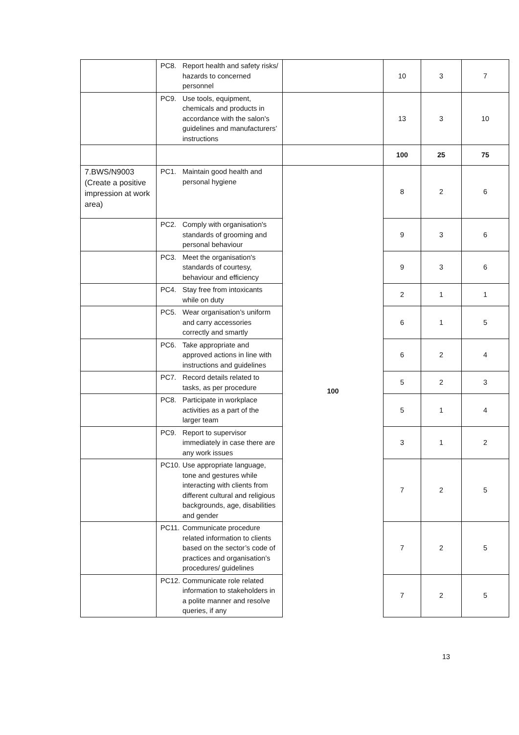| | PC8. Report health and safety risks/ hazards to concerned personnel | | 10 | 3 | 7 |
| | PC9. Use tools, equipment, chemicals and products in accordance with the salon's guidelines and manufacturers’ instructions | | 13 | 3 | 10 |
| | | | 100 | 25 | 75 |
| 7.BWS/N9003 (Create a positive impression at work area) | PC1. Maintain good health and personal hygiene | 100 | 8 | 2 | 6 |
| | PC2. Comply with organisation's standards of grooming and personal behaviour | | 9 | 3 | 6 |
| | PC3. Meet the organisation's standards of courtesy, behaviour and efficiency | | 9 | 3 | 6 |
| | PC4. Stay free from intoxicants while on duty | | 2 | 1 | 1 |
| | PC5. Wear organisation’s uniform and carry accessories correctly and smartly | | 6 | 1 | 5 |
| | PC6. Take appropriate and approved actions in line with instructions and guidelines | | 6 | 2 | 4 |
| | PC7. Record details related to tasks, as per procedure | | 5 | 2 | 3 |
| | PC8. Participate in workplace activities as a part of the larger team | | 5 | 1 | 4 |
| | PC9. Report to supervisor immediately in case there are any work issues | | 3 | 1 | 2 |
| | PC10. Use appropriate language, tone and gestures while interacting with clients from different cultural and religious backgrounds, age, disabilities and gender | | 7 | 2 | 5 |
| | PC11. Communicate procedure related information to clients based on the sector’s code of practices and organisation’s procedures/ guidelines | | 7 | 2 | 5 |
| | PC12. Communicate role related information to stakeholders in a polite manner and resolve queries, if any | | 7 | 2 | 5 |
13